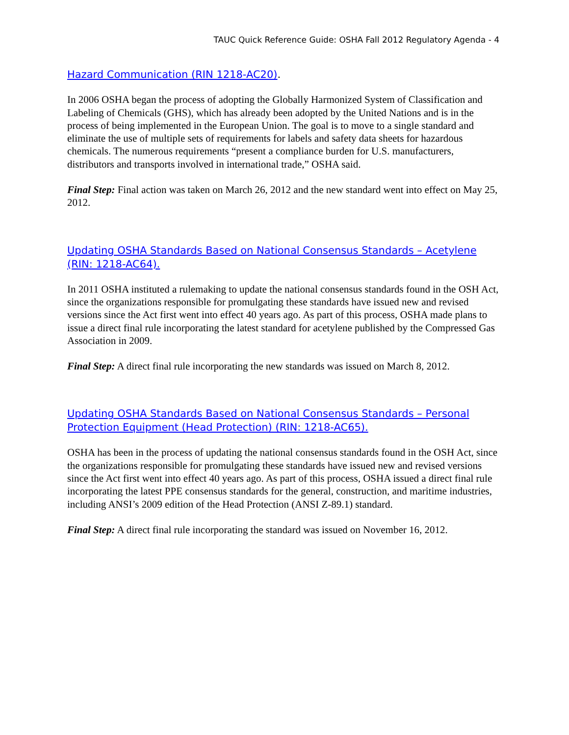TAUC Quick Reference Guide: OSHA Fall 2012 Regulatory Agenda - 4
Hazard Communication (RIN 1218-AC20).
In 2006 OSHA began the process of adopting the Globally Harmonized System of Classification and Labeling of Chemicals (GHS), which has already been adopted by the United Nations and is in the process of being implemented in the European Union. The goal is to move to a single standard and eliminate the use of multiple sets of requirements for labels and safety data sheets for hazardous chemicals. The numerous requirements “present a compliance burden for U.S. manufacturers, distributors and transports involved in international trade,” OSHA said.
Final Step: Final action was taken on March 26, 2012 and the new standard went into effect on May 25, 2012.
Updating OSHA Standards Based on National Consensus Standards – Acetylene (RIN: 1218-AC64).
In 2011 OSHA instituted a rulemaking to update the national consensus standards found in the OSH Act, since the organizations responsible for promulgating these standards have issued new and revised versions since the Act first went into effect 40 years ago. As part of this process, OSHA made plans to issue a direct final rule incorporating the latest standard for acetylene published by the Compressed Gas Association in 2009.
Final Step: A direct final rule incorporating the new standards was issued on March 8, 2012.
Updating OSHA Standards Based on National Consensus Standards – Personal Protection Equipment (Head Protection) (RIN: 1218-AC65).
OSHA has been in the process of updating the national consensus standards found in the OSH Act, since the organizations responsible for promulgating these standards have issued new and revised versions since the Act first went into effect 40 years ago. As part of this process, OSHA issued a direct final rule incorporating the latest PPE consensus standards for the general, construction, and maritime industries, including ANSI’s 2009 edition of the Head Protection (ANSI Z-89.1) standard.
Final Step: A direct final rule incorporating the standard was issued on November 16, 2012.